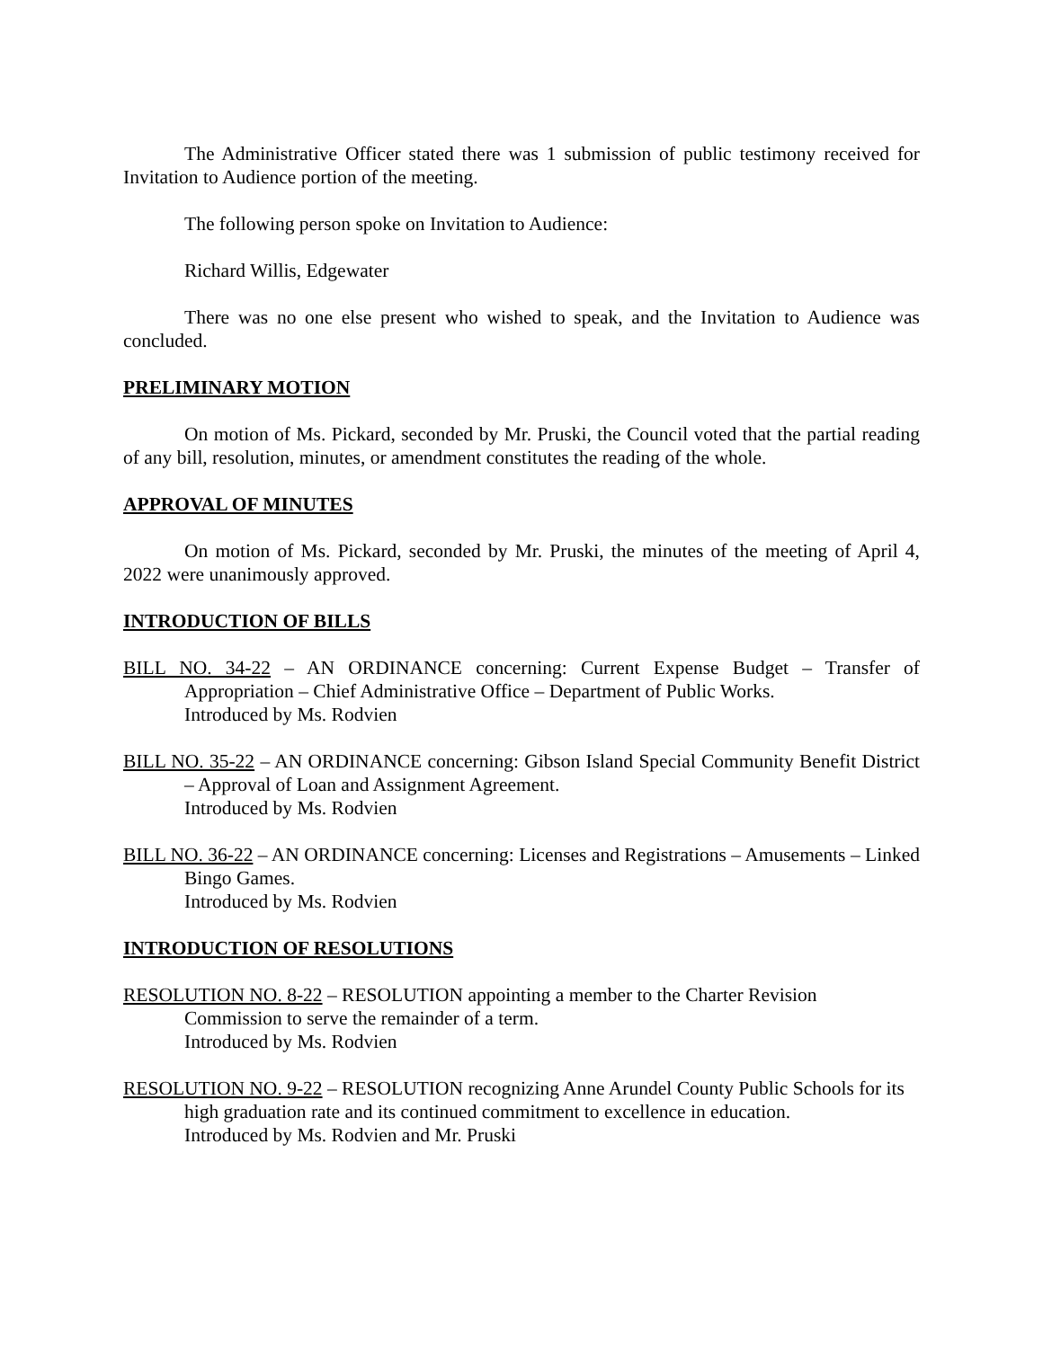The Administrative Officer stated there was 1 submission of public testimony received for Invitation to Audience portion of the meeting.
The following person spoke on Invitation to Audience:
Richard Willis, Edgewater
There was no one else present who wished to speak, and the Invitation to Audience was concluded.
PRELIMINARY MOTION
On motion of Ms. Pickard, seconded by Mr. Pruski, the Council voted that the partial reading of any bill, resolution, minutes, or amendment constitutes the reading of the whole.
APPROVAL OF MINUTES
On motion of Ms. Pickard, seconded by Mr. Pruski, the minutes of the meeting of April 4, 2022 were unanimously approved.
INTRODUCTION OF BILLS
BILL NO. 34-22 – AN ORDINANCE concerning: Current Expense Budget – Transfer of Appropriation – Chief Administrative Office – Department of Public Works.
Introduced by Ms. Rodvien
BILL NO. 35-22 – AN ORDINANCE concerning: Gibson Island Special Community Benefit District – Approval of Loan and Assignment Agreement.
Introduced by Ms. Rodvien
BILL NO. 36-22 – AN ORDINANCE concerning: Licenses and Registrations – Amusements – Linked Bingo Games.
Introduced by Ms. Rodvien
INTRODUCTION OF RESOLUTIONS
RESOLUTION NO. 8-22 – RESOLUTION appointing a member to the Charter Revision
Commission to serve the remainder of a term.
Introduced by Ms. Rodvien
RESOLUTION NO. 9-22 – RESOLUTION recognizing Anne Arundel County Public Schools for its high graduation rate and its continued commitment to excellence in education.
Introduced by Ms. Rodvien and Mr. Pruski